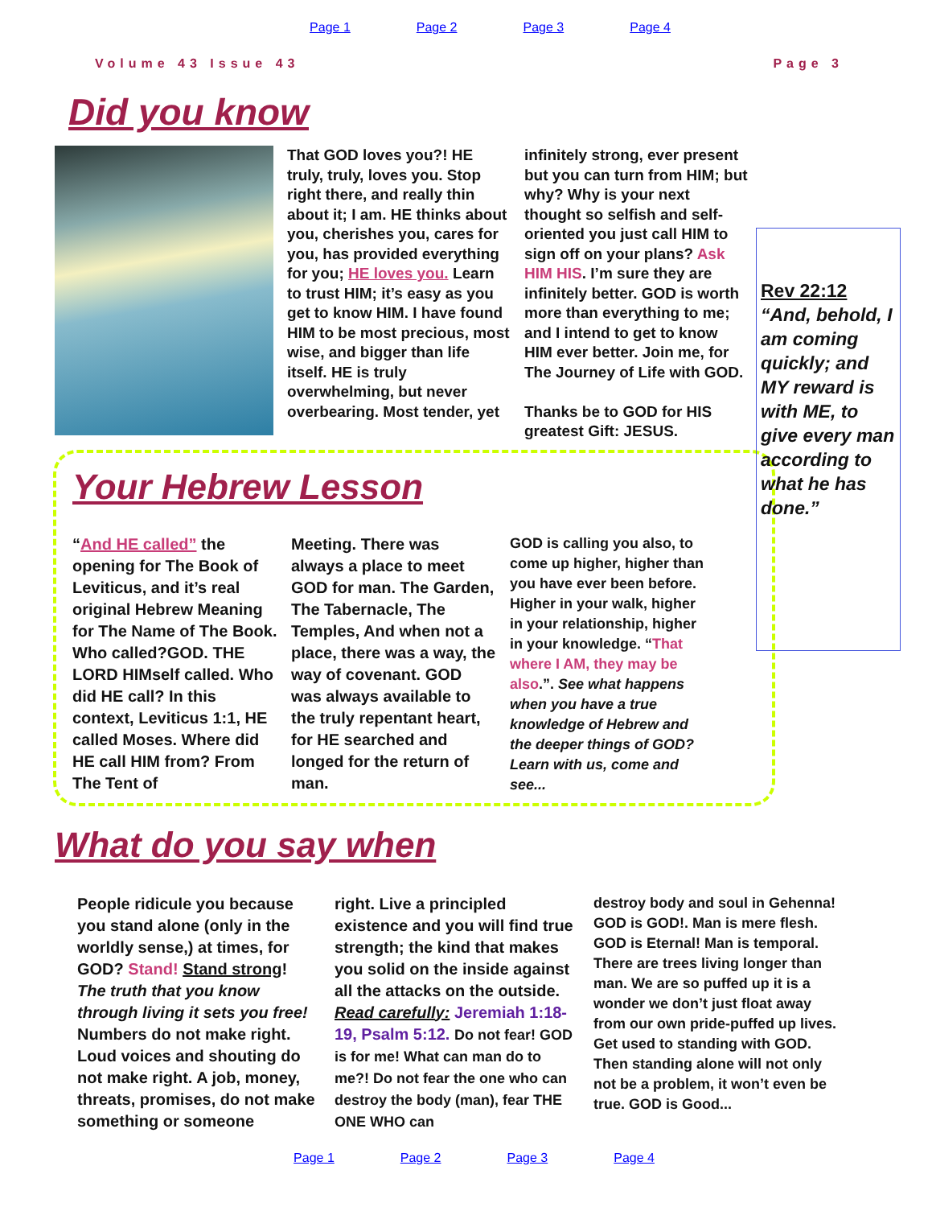Page 1 Page 2 Page 3 Page 4
Volume 43 Issue 43 Page 3
Did you know
That GOD loves you?! HE truly, truly, loves you. Stop right there, and really thin about it; I am. HE thinks about you, cherishes you, cares for you, has provided everything for you; HE loves you. Learn to trust HIM; it’s easy as you get to know HIM. I have found HIM to be most precious, most wise, and bigger than life itself. HE is truly overwhelming, but never overbearing. Most tender, yet
infinitely strong, ever present but you can turn from HIM; but why? Why is your next thought so selfish and self-oriented you just call HIM to sign off on your plans? Ask HIM HIS. I’m sure they are infinitely better. GOD is worth more than everything to me; and I intend to get to know HIM ever better. Join me, for The Journey of Life with GOD.
Thanks be to GOD for HIS greatest Gift: JESUS.
Rev 22:12
“And, behold, I am coming quickly; and MY reward is with ME, to give every man according to what he has done.”
Your Hebrew Lesson
“And HE called” the opening for The Book of Leviticus, and it’s real original Hebrew Meaning for The Name of The Book. Who called?GOD. THE LORD HIMself called. Who did HE call? In this context, Leviticus 1:1, HE called Moses. Where did HE call HIM from? From The Tent of
Meeting. There was always a place to meet GOD for man. The Garden, The Tabernacle, The Temples, And when not a place, there was a way, the way of covenant. GOD was always available to the truly repentant heart, for HE searched and longed for the return of man.
GOD is calling you also, to come up higher, higher than you have ever been before. Higher in your walk, higher in your relationship, higher in your knowledge. “That where I AM, they may be also.”. See what happens when you have a true knowledge of Hebrew and the deeper things of GOD? Learn with us, come and see...
What do you say when
People ridicule you because you stand alone (only in the worldly sense,) at times, for GOD? Stand! Stand strong! The truth that you know through living it sets you free! Numbers do not make right. Loud voices and shouting do not make right. A job, money, threats, promises, do not make something or someone
right. Live a principled existence and you will find true strength; the kind that makes you solid on the inside against all the attacks on the outside. Read carefully: Jeremiah 1:18-19, Psalm 5:12. Do not fear! GOD is for me! What can man do to me?! Do not fear the one who can destroy the body (man), fear THE ONE WHO can
destroy body and soul in Gehenna! GOD is GOD!. Man is mere flesh. GOD is Eternal! Man is temporal. There are trees living longer than man. We are so puffed up it is a wonder we don’t just float away from our own pride-puffed up lives. Get used to standing with GOD. Then standing alone will not only not be a problem, it won’t even be true. GOD is Good...
Page 1 Page 2 Page 3 Page 4